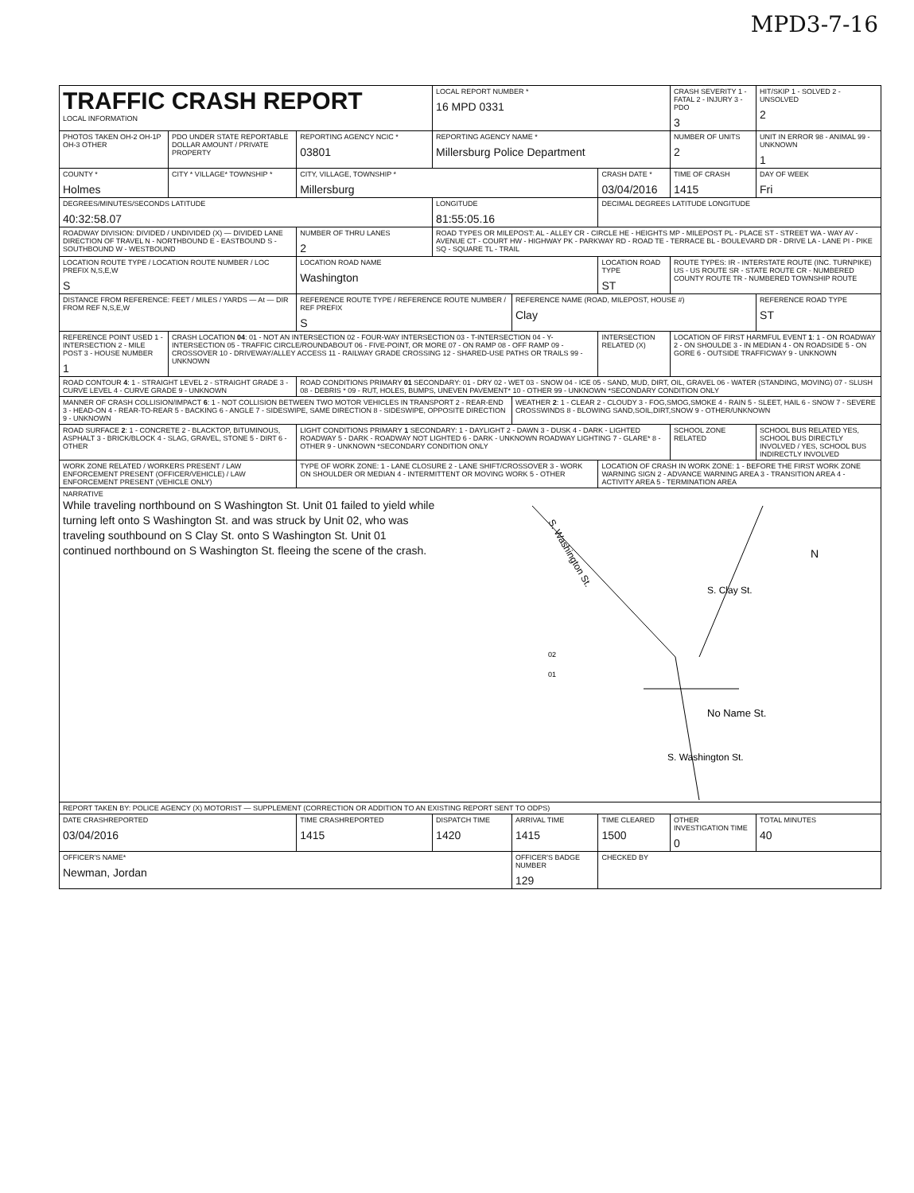MPD3-7-16
| TRAFFIC CRASH REPORT LOCAL INFORMATION | | | LOCAL REPORT NUMBER * 16 MPD 0331 | | | CRASH SEVERITY 1 - FATAL 2 - INJURY 3 - PDO 3 | HIT/SKIP 1 - SOLVED 2 - UNSOLVED 2 |
| PHOTOS TAKEN OH-2 OH-1P OH-3 OTHER | PDO UNDER STATE REPORTABLE DOLLAR AMOUNT / PRIVATE PROPERTY | REPORTING AGENCY NCIC * 03801 | REPORTING AGENCY NAME * Millersburg Police Department | | | NUMBER OF UNITS 2 | UNIT IN ERROR 98 - ANIMAL 99 - UNKNOWN 1 |
| COUNTY * Holmes | CITY * VILLAGE* TOWNSHIP * | CITY, VILLAGE, TOWNSHIP * Millersburg | | | CRASH DATE * 03/04/2016 | TIME OF CRASH 1415 | DAY OF WEEK Fri |
| DEGREES/MINUTES/SECONDS LATITUDE 40:32:58.07 | | | LONGITUDE 81:55:05.16 | | DECIMAL DEGREES LATITUDE LONGITUDE | | |
| ROADWAY DIVISION: DIVIDED / UNDIVIDED (X) — DIVIDED LANE DIRECTION OF TRAVEL N - NORTHBOUND E - EASTBOUND S - SOUTHBOUND W - WESTBOUND | | NUMBER OF THRU LANES 2 | ROAD TYPES OR MILEPOST: AL - ALLEY CR - CIRCLE HE - HEIGHTS MP - MILEPOST PL - PLACE ST - STREET WA - WAY AV - AVENUE CT - COURT HW - HIGHWAY PK - PARKWAY RD - ROAD TE - TERRACE BL - BOULEVARD DR - DRIVE LA - LANE PI - PIKE SQ - SQUARE TL - TRAIL | | | | |
| LOCATION ROUTE TYPE / LOCATION ROUTE NUMBER / LOC PREFIX N,S,E,W S | | LOCATION ROAD NAME Washington | | | LOCATION ROAD TYPE ST | ROUTE TYPES: IR - INTERSTATE ROUTE (INC. TURNPIKE) US - US ROUTE SR - STATE ROUTE CR - NUMBERED COUNTY ROUTE TR - NUMBERED TOWNSHIP ROUTE | |
| DISTANCE FROM REFERENCE: FEET / MILES / YARDS — At — DIR FROM REF N,S,E,W | | REFERENCE ROUTE TYPE / REFERENCE ROUTE NUMBER / REF PREFIX S | | REFERENCE NAME (ROAD, MILEPOST, HOUSE #) Clay | | | REFERENCE ROAD TYPE ST |
| REFERENCE POINT USED 1 - INTERSECTION 2 - MILE POST 3 - HOUSE NUMBER 1 | CRASH LOCATION 04 : 01 - NOT AN INTERSECTION 02 - FOUR-WAY INTERSECTION 03 - T-INTERSECTION 04 - Y-INTERSECTION 05 - TRAFFIC CIRCLE/ROUNDABOUT 06 - FIVE-POINT, OR MORE 07 - ON RAMP 08 - OFF RAMP 09 - CROSSOVER 10 - DRIVEWAY/ALLEY ACCESS 11 - RAILWAY GRADE CROSSING 12 - SHARED-USE PATHS OR TRAILS 99 - UNKNOWN | | | | INTERSECTION RELATED (X) | LOCATION OF FIRST HARMFUL EVENT 1 : 1 - ON ROADWAY 2 - ON SHOULDE 3 - IN MEDIAN 4 - ON ROADSIDE 5 - ON GORE 6 - OUTSIDE TRAFFICWAY 9 - UNKNOWN | |
| ROAD CONTOUR 4 : 1 - STRAIGHT LEVEL 2 - STRAIGHT GRADE 3 - CURVE LEVEL 4 - CURVE GRADE 9 - UNKNOWN | | ROAD CONDITIONS PRIMARY 01 SECONDARY: 01 - DRY 02 - WET 03 - SNOW 04 - ICE 05 - SAND, MUD, DIRT, OIL, GRAVEL 06 - WATER (STANDING, MOVING) 07 - SLUSH 08 - DEBRIS * 09 - RUT, HOLES, BUMPS, UNEVEN PAVEMENT* 10 - OTHER 99 - UNKNOWN *SECONDARY CONDITION ONLY | | | | | |
| MANNER OF CRASH COLLISION/IMPACT 6 : 1 - NOT COLLISION BETWEEN TWO MOTOR VEHICLES IN TRANSPORT 2 - REAR-END 3 - HEAD-ON 4 - REAR-TO-REAR 5 - BACKING 6 - ANGLE 7 - SIDESWIPE, SAME DIRECTION 8 - SIDESWIPE, OPPOSITE DIRECTION 9 - UNKNOWN | | | | WEATHER 2 : 1 - CLEAR 2 - CLOUDY 3 - FOG,SMOG,SMOKE 4 - RAIN 5 - SLEET, HAIL 6 - SNOW 7 - SEVERE CROSSWINDS 8 - BLOWING SAND,SOIL,DIRT,SNOW 9 - OTHER/UNKNOWN | | | |
| ROAD SURFACE 2 : 1 - CONCRETE 2 - BLACKTOP, BITUMINOUS, ASPHALT 3 - BRICK/BLOCK 4 - SLAG, GRAVEL, STONE 5 - DIRT 6 - OTHER | | LIGHT CONDITIONS PRIMARY 1 SECONDARY: 1 - DAYLIGHT 2 - DAWN 3 - DUSK 4 - DARK - LIGHTED ROADWAY 5 - DARK - ROADWAY NOT LIGHTED 6 - DARK - UNKNOWN ROADWAY LIGHTING 7 - GLARE* 8 - OTHER 9 - UNKNOWN *SECONDARY CONDITION ONLY | | | | SCHOOL ZONE RELATED | SCHOOL BUS RELATED YES, SCHOOL BUS DIRECTLY INVOLVED / YES, SCHOOL BUS INDIRECTLY INVOLVED |
| WORK ZONE RELATED / WORKERS PRESENT / LAW ENFORCEMENT PRESENT (OFFICER/VEHICLE) / LAW ENFORCEMENT PRESENT (VEHICLE ONLY) | | TYPE OF WORK ZONE: 1 - LANE CLOSURE 2 - LANE SHIFT/CROSSOVER 3 - WORK ON SHOULDER OR MEDIAN 4 - INTERMITTENT OR MOVING WORK 5 - OTHER | | | LOCATION OF CRASH IN WORK ZONE: 1 - BEFORE THE FIRST WORK ZONE WARNING SIGN 2 - ADVANCE WARNING AREA 3 - TRANSITION AREA 4 - ACTIVITY AREA 5 - TERMINATION AREA | | |
| NARRATIVE While traveling northbound on S Washington St. Unit 01 failed to yield while turning left onto S Washington St. and was struck by Unit 02, who was traveling southbound on S Clay St. onto S Washington St. Unit 01 continued northbound on S Washington St. fleeing the scene of the crash. S. Washington St. S. Clay St. No Name St. S. Washington St. 02 01 N | | | | | | | |
| REPORT TAKEN BY: POLICE AGENCY (X) MOTORIST — SUPPLEMENT (CORRECTION OR ADDITION TO AN EXISTING REPORT SENT TO ODPS) | | | | | | | |
| DATE CRASHREPORTED 03/04/2016 | | TIME CRASHREPORTED 1415 | DISPATCH TIME 1420 | ARRIVAL TIME 1415 | TIME CLEARED 1500 | OTHER INVESTIGATION TIME 0 | TOTAL MINUTES 40 |
| OFFICER'S NAME* Newman, Jordan | | | | OFFICER'S BADGE NUMBER 129 | CHECKED BY | | |